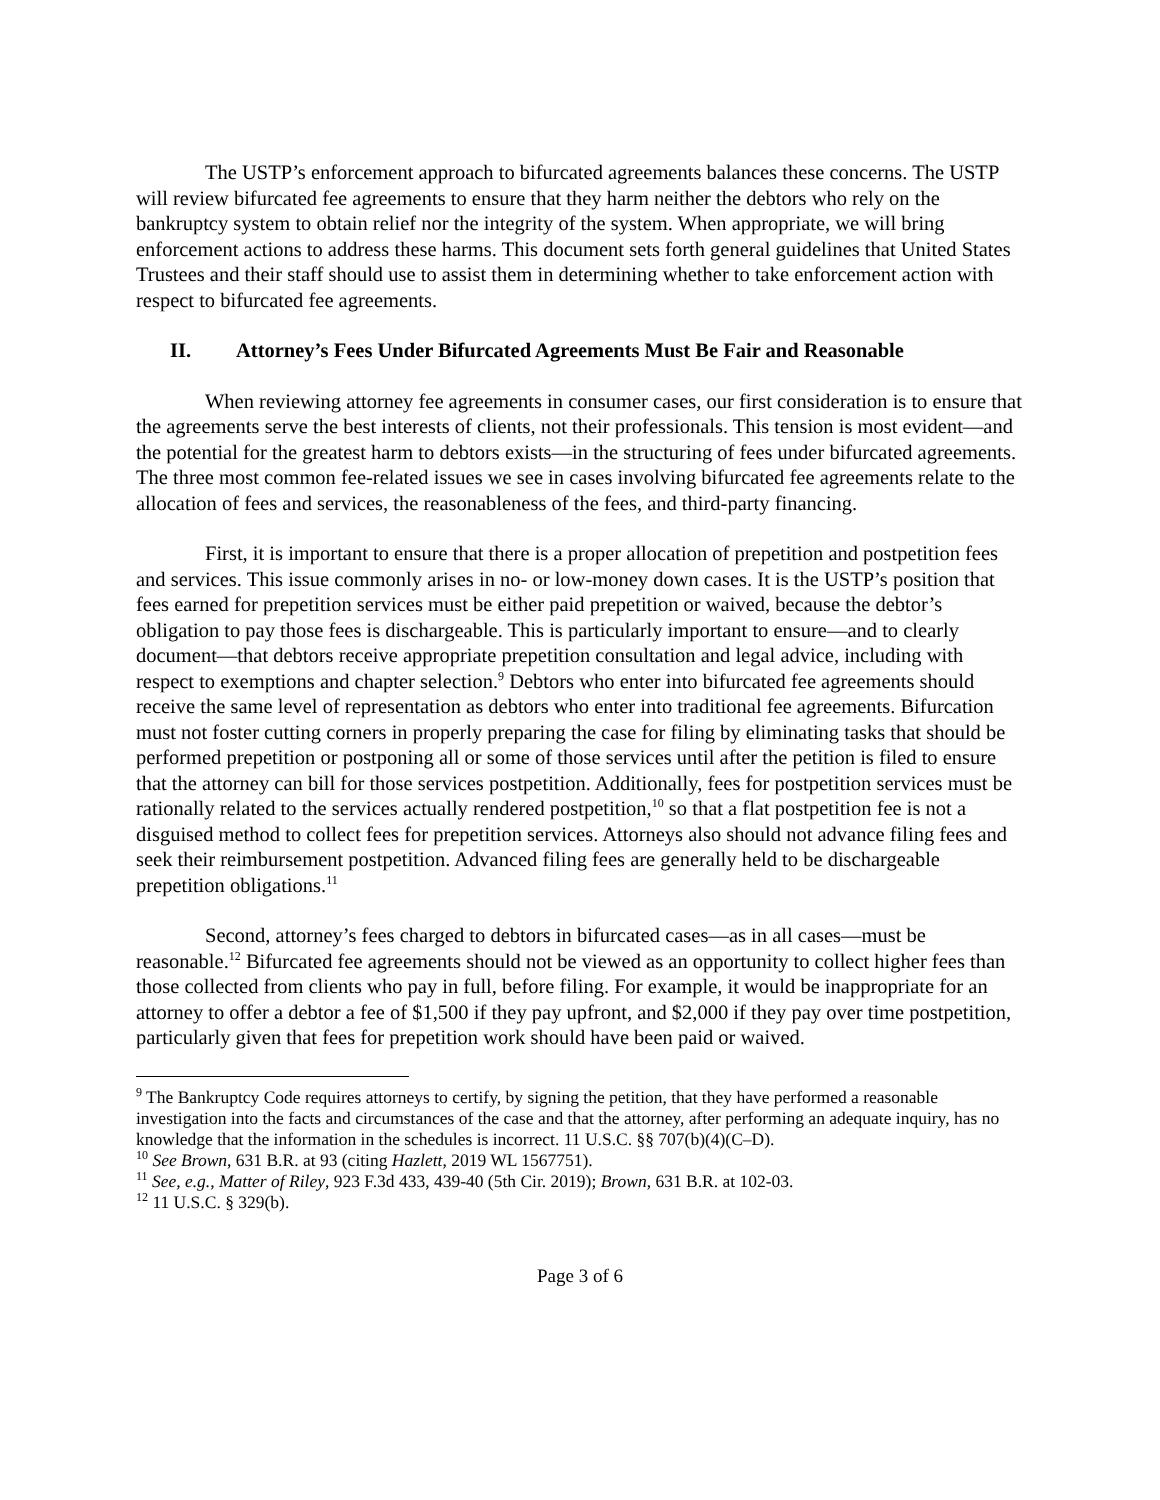The USTP’s enforcement approach to bifurcated agreements balances these concerns. The USTP will review bifurcated fee agreements to ensure that they harm neither the debtors who rely on the bankruptcy system to obtain relief nor the integrity of the system. When appropriate, we will bring enforcement actions to address these harms. This document sets forth general guidelines that United States Trustees and their staff should use to assist them in determining whether to take enforcement action with respect to bifurcated fee agreements.
II. Attorney’s Fees Under Bifurcated Agreements Must Be Fair and Reasonable
When reviewing attorney fee agreements in consumer cases, our first consideration is to ensure that the agreements serve the best interests of clients, not their professionals. This tension is most evident—and the potential for the greatest harm to debtors exists—in the structuring of fees under bifurcated agreements. The three most common fee-related issues we see in cases involving bifurcated fee agreements relate to the allocation of fees and services, the reasonableness of the fees, and third-party financing.
First, it is important to ensure that there is a proper allocation of prepetition and postpetition fees and services. This issue commonly arises in no- or low-money down cases. It is the USTP’s position that fees earned for prepetition services must be either paid prepetition or waived, because the debtor’s obligation to pay those fees is dischargeable. This is particularly important to ensure—and to clearly document—that debtors receive appropriate prepetition consultation and legal advice, including with respect to exemptions and chapter selection.<sup>9</sup> Debtors who enter into bifurcated fee agreements should receive the same level of representation as debtors who enter into traditional fee agreements. Bifurcation must not foster cutting corners in properly preparing the case for filing by eliminating tasks that should be performed prepetition or postponing all or some of those services until after the petition is filed to ensure that the attorney can bill for those services postpetition. Additionally, fees for postpetition services must be rationally related to the services actually rendered postpetition,<sup>10</sup> so that a flat postpetition fee is not a disguised method to collect fees for prepetition services. Attorneys also should not advance filing fees and seek their reimbursement postpetition. Advanced filing fees are generally held to be dischargeable prepetition obligations.<sup>11</sup>
Second, attorney’s fees charged to debtors in bifurcated cases—as in all cases—must be reasonable.<sup>12</sup> Bifurcated fee agreements should not be viewed as an opportunity to collect higher fees than those collected from clients who pay in full, before filing. For example, it would be inappropriate for an attorney to offer a debtor a fee of $1,500 if they pay upfront, and $2,000 if they pay over time postpetition, particularly given that fees for prepetition work should have been paid or waived.
<sup>9</sup> The Bankruptcy Code requires attorneys to certify, by signing the petition, that they have performed a reasonable investigation into the facts and circumstances of the case and that the attorney, after performing an adequate inquiry, has no knowledge that the information in the schedules is incorrect. 11 U.S.C. §§ 707(b)(4)(C–D).
<sup>10</sup> See Brown, 631 B.R. at 93 (citing Hazlett, 2019 WL 1567751).
<sup>11</sup> See, e.g., Matter of Riley, 923 F.3d 433, 439-40 (5th Cir. 2019); Brown, 631 B.R. at 102-03.
<sup>12</sup> 11 U.S.C. § 329(b).
Page 3 of 6